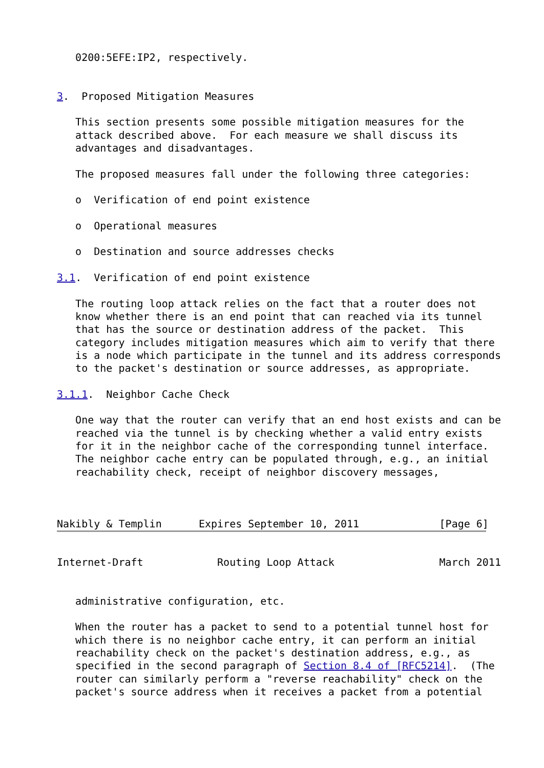0200:5EFE:IP2, respectively.


3.  Proposed Mitigation Measures

   This section presents some possible mitigation measures for the
   attack described above.  For each measure we shall discuss its
   advantages and disadvantages.

   The proposed measures fall under the following three categories:

   o  Verification of end point existence

   o  Operational measures

   o  Destination and source addresses checks

3.1.  Verification of end point existence

   The routing loop attack relies on the fact that a router does not
   know whether there is an end point that can reached via its tunnel
   that has the source or destination address of the packet.  This
   category includes mitigation measures which aim to verify that there
   is a node which participate in the tunnel and its address corresponds
   to the packet's destination or source addresses, as appropriate.

3.1.1.  Neighbor Cache Check

   One way that the router can verify that an end host exists and can be
   reached via the tunnel is by checking whether a valid entry exists
   for it in the neighbor cache of the corresponding tunnel interface.
   The neighbor cache entry can be populated through, e.g., an initial
   reachability check, receipt of neighbor discovery messages,



Nakibly & Templin      Expires September 10, 2011             [Page 6]
Internet-Draft            Routing Loop Attack                 March 2011


   administrative configuration, etc.

   When the router has a packet to send to a potential tunnel host for
   which there is no neighbor cache entry, it can perform an initial
   reachability check on the packet's destination address, e.g., as
   specified in the second paragraph of Section 8.4 of [RFC5214].  (The
   router can similarly perform a "reverse reachability" check on the
   packet's source address when it receives a packet from a potential